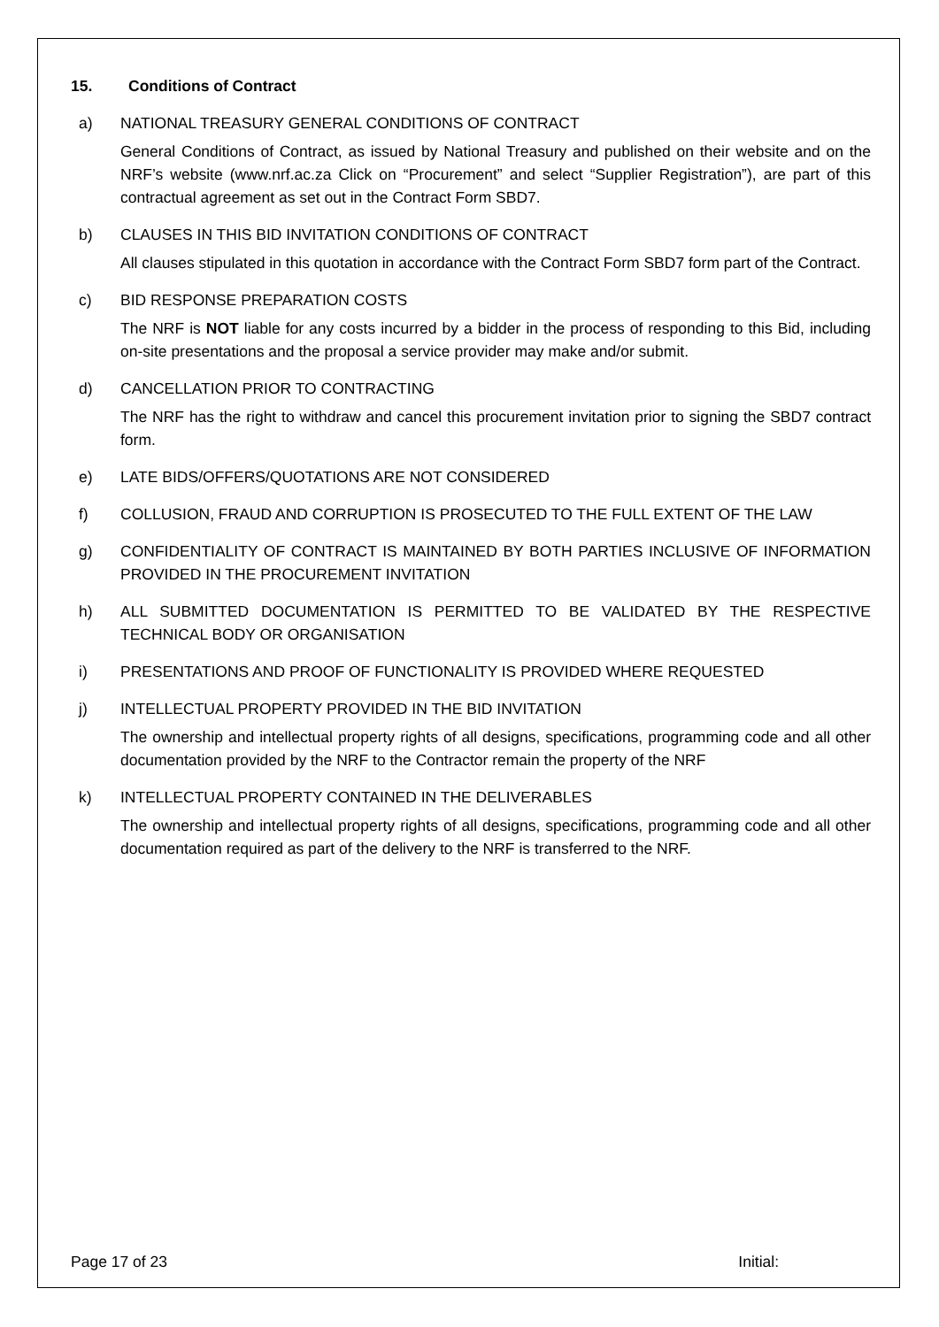15. Conditions of Contract
a) NATIONAL TREASURY GENERAL CONDITIONS OF CONTRACT
General Conditions of Contract, as issued by National Treasury and published on their website and on the NRF’s website (www.nrf.ac.za Click on “Procurement” and select “Supplier Registration”), are part of this contractual agreement as set out in the Contract Form SBD7.
b) CLAUSES IN THIS BID INVITATION CONDITIONS OF CONTRACT
All clauses stipulated in this quotation in accordance with the Contract Form SBD7 form part of the Contract.
c) BID RESPONSE PREPARATION COSTS
The NRF is NOT liable for any costs incurred by a bidder in the process of responding to this Bid, including on-site presentations and the proposal a service provider may make and/or submit.
d) CANCELLATION PRIOR TO CONTRACTING
The NRF has the right to withdraw and cancel this procurement invitation prior to signing the SBD7 contract form.
e) LATE BIDS/OFFERS/QUOTATIONS ARE NOT CONSIDERED
f) COLLUSION, FRAUD AND CORRUPTION IS PROSECUTED TO THE FULL EXTENT OF THE LAW
g) CONFIDENTIALITY OF CONTRACT IS MAINTAINED BY BOTH PARTIES INCLUSIVE OF INFORMATION PROVIDED IN THE PROCUREMENT INVITATION
h) ALL SUBMITTED DOCUMENTATION IS PERMITTED TO BE VALIDATED BY THE RESPECTIVE TECHNICAL BODY OR ORGANISATION
i) PRESENTATIONS AND PROOF OF FUNCTIONALITY IS PROVIDED WHERE REQUESTED
j) INTELLECTUAL PROPERTY PROVIDED IN THE BID INVITATION
The ownership and intellectual property rights of all designs, specifications, programming code and all other documentation provided by the NRF to the Contractor remain the property of the NRF
k) INTELLECTUAL PROPERTY CONTAINED IN THE DELIVERABLES
The ownership and intellectual property rights of all designs, specifications, programming code and all other documentation required as part of the delivery to the NRF is transferred to the NRF.
Page 17 of 23 Initial: